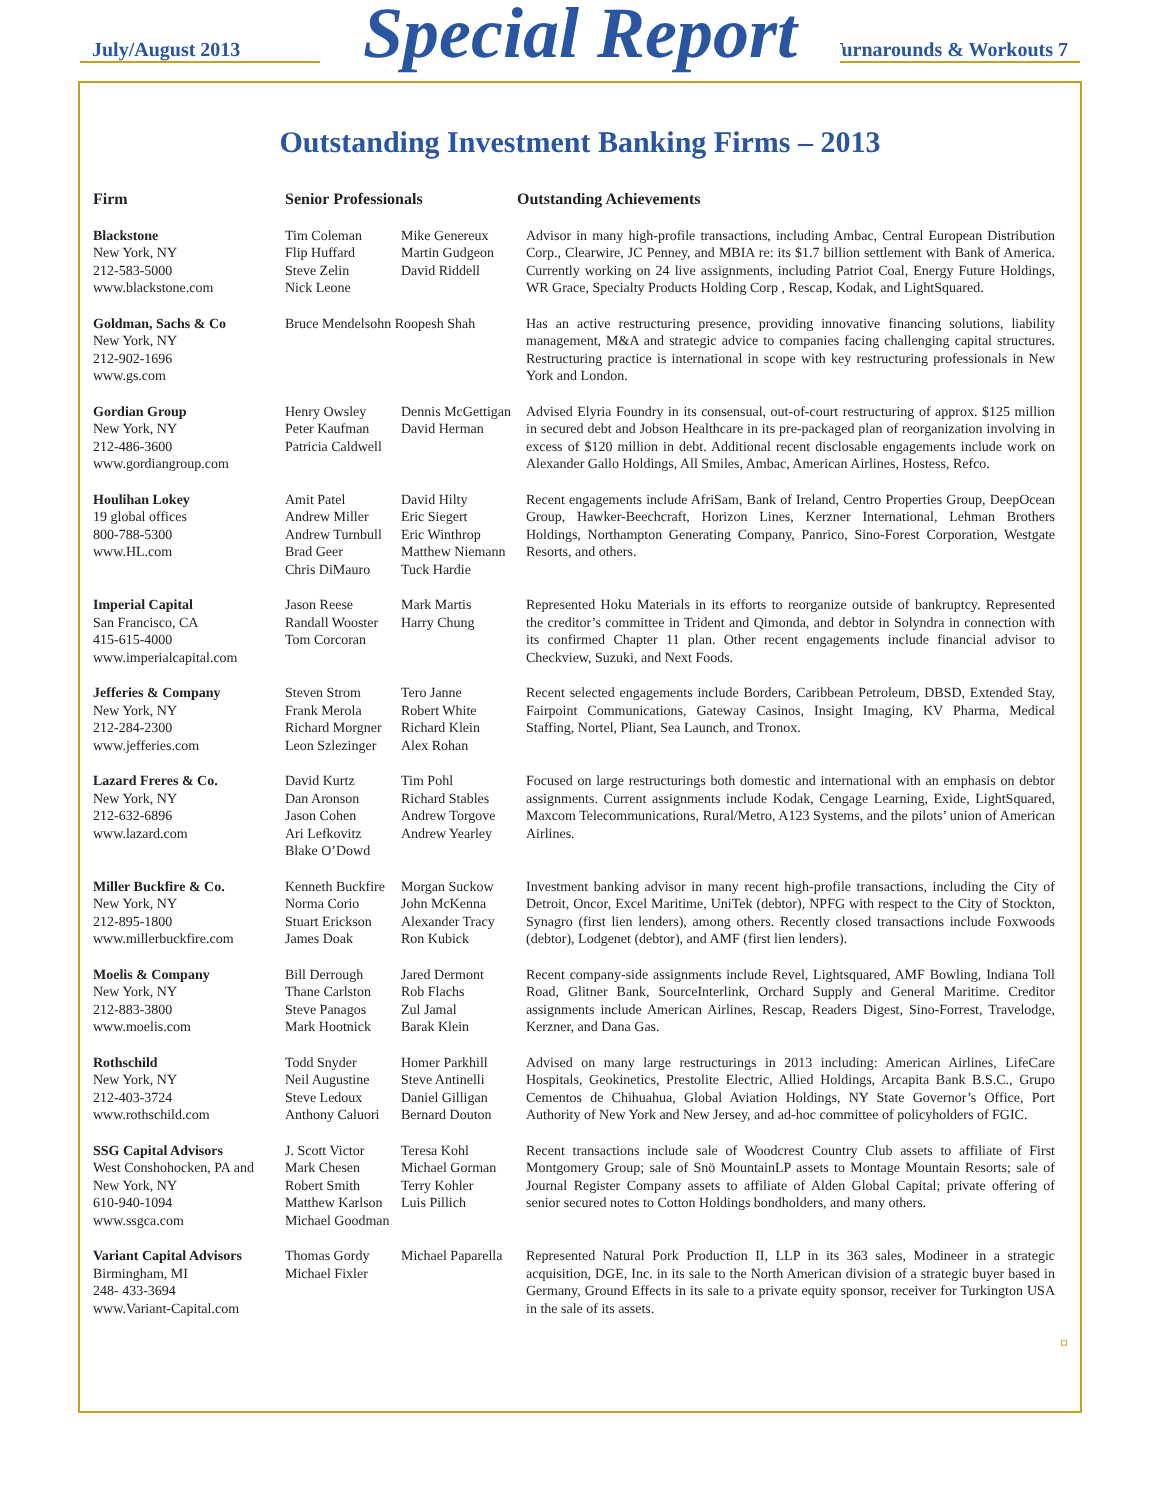July/August 2013 Turnarounds & Workouts 7
Special Report
Outstanding Investment Banking Firms – 2013
| Firm | Senior Professionals | | Outstanding Achievements |
| --- | --- | --- | --- |
| Blackstone New York, NY 212-583-5000 www.blackstone.com | Tim Coleman Flip Huffard Steve Zelin Nick Leone | Mike Genereux Martin Gudgeon David Riddell | Advisor in many high-profile transactions, including Ambac, Central European Distribution Corp., Clearwire, JC Penney, and MBIA re: its $1.7 billion settlement with Bank of America. Currently working on 24 live assignments, including Patriot Coal, Energy Future Holdings, WR Grace, Specialty Products Holding Corp , Rescap, Kodak, and LightSquared. |
| Goldman, Sachs & Co New York, NY 212-902-1696 www.gs.com | Bruce Mendelsohn Roopesh Shah | | Has an active restructuring presence, providing innovative financing solutions, liability management, M&A and strategic advice to companies facing challenging capital structures. Restructuring practice is international in scope with key restructuring professionals in New York and London. |
| Gordian Group New York, NY 212-486-3600 www.gordiangroup.com | Henry Owsley Peter Kaufman Patricia Caldwell | Dennis McGettigan David Herman | Advised Elyria Foundry in its consensual, out-of-court restructuring of approx. $125 million in secured debt and Jobson Healthcare in its pre-packaged plan of reorganization involving in excess of $120 million in debt. Additional recent disclosable engagements include work on Alexander Gallo Holdings, All Smiles, Ambac, American Airlines, Hostess, Refco. |
| Houlihan Lokey 19 global offices 800-788-5300 www.HL.com | Amit Patel Andrew Miller Andrew Turnbull Brad Geer Chris DiMauro | David Hilty Eric Siegert Eric Winthrop Matthew Niemann Tuck Hardie | Recent engagements include AfriSam, Bank of Ireland, Centro Properties Group, DeepOcean Group, Hawker-Beechcraft, Horizon Lines, Kerzner International, Lehman Brothers Holdings, Northampton Generating Company, Panrico, Sino-Forest Corporation, Westgate Resorts, and others. |
| Imperial Capital San Francisco, CA 415-615-4000 www.imperialcapital.com | Jason Reese Randall Wooster Tom Corcoran | Mark Martis Harry Chung | Represented Hoku Materials in its efforts to reorganize outside of bankruptcy. Represented the creditor’s committee in Trident and Qimonda, and debtor in Solyndra in connection with its confirmed Chapter 11 plan. Other recent engagements include financial advisor to Checkview, Suzuki, and Next Foods. |
| Jefferies & Company New York, NY 212-284-2300 www.jefferies.com | Steven Strom Frank Merola Richard Morgner Leon Szlezinger | Tero Janne Robert White Richard Klein Alex Rohan | Recent selected engagements include Borders, Caribbean Petroleum, DBSD, Extended Stay, Fairpoint Communications, Gateway Casinos, Insight Imaging, KV Pharma, Medical Staffing, Nortel, Pliant, Sea Launch, and Tronox. |
| Lazard Freres & Co. New York, NY 212-632-6896 www.lazard.com | David Kurtz Dan Aronson Jason Cohen Ari Lefkovitz Blake O’Dowd | Tim Pohl Richard Stables Andrew Torgove Andrew Yearley | Focused on large restructurings both domestic and international with an emphasis on debtor assignments. Current assignments include Kodak, Cengage Learning, Exide, LightSquared, Maxcom Telecommunications, Rural/Metro, A123 Systems, and the pilots’ union of American Airlines. |
| Miller Buckfire & Co. New York, NY 212-895-1800 www.millerbuckfire.com | Kenneth Buckfire Norma Corio Stuart Erickson James Doak | Morgan Suckow John McKenna Alexander Tracy Ron Kubick | Investment banking advisor in many recent high-profile transactions, including the City of Detroit, Oncor, Excel Maritime, UniTek (debtor), NPFG with respect to the City of Stockton, Synagro (first lien lenders), among others. Recently closed transactions include Foxwoods (debtor), Lodgenet (debtor), and AMF (first lien lenders). |
| Moelis & Company New York, NY 212-883-3800 www.moelis.com | Bill Derrough Thane Carlston Steve Panagos Mark Hootnick | Jared Dermont Rob Flachs Zul Jamal Barak Klein | Recent company-side assignments include Revel, Lightsquared, AMF Bowling, Indiana Toll Road, Glitner Bank, SourceInterlink, Orchard Supply and General Maritime. Creditor assignments include American Airlines, Rescap, Readers Digest, Sino-Forrest, Travelodge, Kerzner, and Dana Gas. |
| Rothschild New York, NY 212-403-3724 www.rothschild.com | Todd Snyder Neil Augustine Steve Ledoux Anthony Caluori | Homer Parkhill Steve Antinelli Daniel Gilligan Bernard Douton | Advised on many large restructurings in 2013 including: American Airlines, LifeCare Hospitals, Geokinetics, Prestolite Electric, Allied Holdings, Arcapita Bank B.S.C., Grupo Cementos de Chihuahua, Global Aviation Holdings, NY State Governor’s Office, Port Authority of New York and New Jersey, and ad-hoc committee of policyholders of FGIC. |
| SSG Capital Advisors West Conshohocken, PA and New York, NY 610-940-1094 www.ssgca.com | J. Scott Victor Mark Chesen Robert Smith Matthew Karlson Michael Goodman | Teresa Kohl Michael Gorman Terry Kohler Luis Pillich | Recent transactions include sale of Woodcrest Country Club assets to affiliate of First Montgomery Group; sale of Snö MountainLP assets to Montage Mountain Resorts; sale of Journal Register Company assets to affiliate of Alden Global Capital; private offering of senior secured notes to Cotton Holdings bondholders, and many others. |
| Variant Capital Advisors Birmingham, MI 248- 433-3694 www.Variant-Capital.com | Thomas Gordy Michael Fixler | Michael Paparella | Represented Natural Pork Production II, LLP in its 363 sales, Modineer in a strategic acquisition, DGE, Inc. in its sale to the North American division of a strategic buyer based in Germany, Ground Effects in its sale to a private equity sponsor, receiver for Turkington USA in the sale of its assets. |
¤